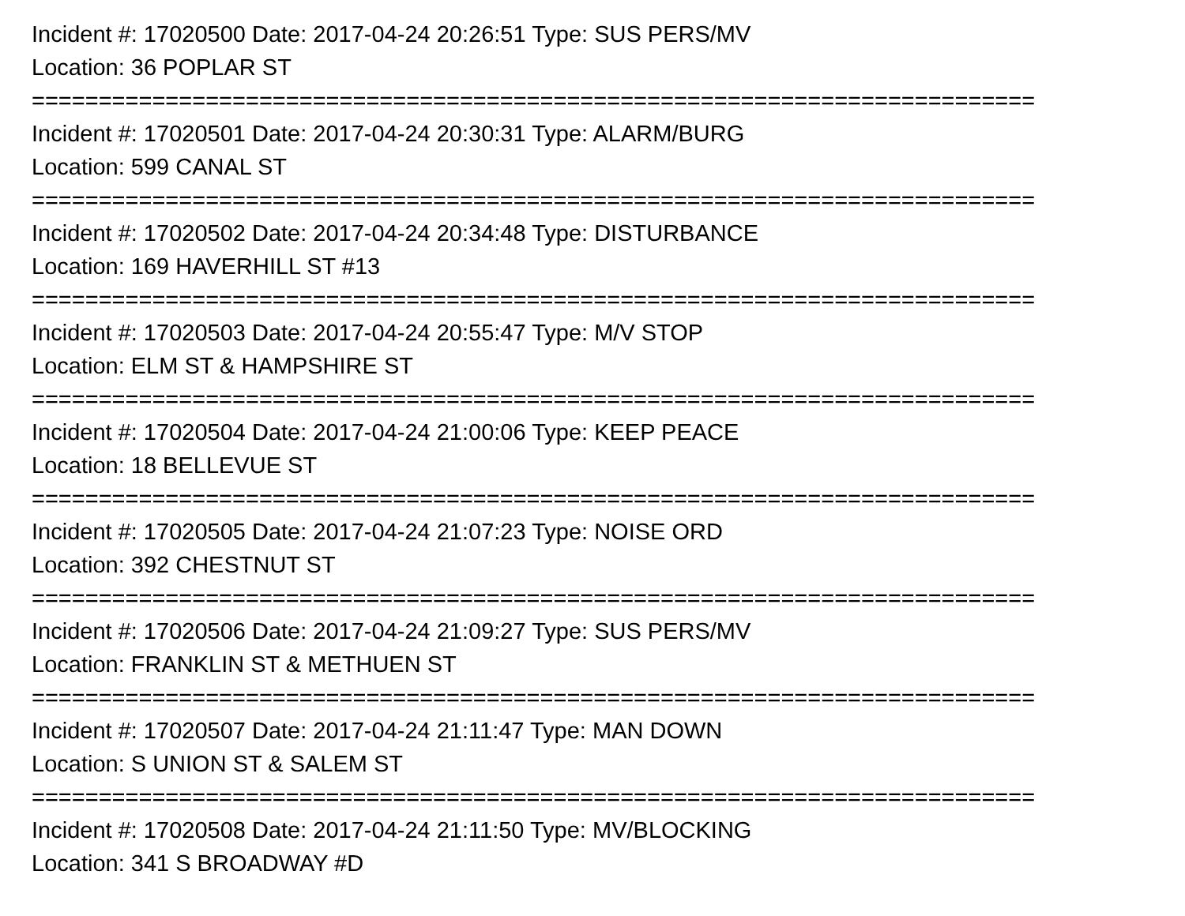Incident #: 17020500 Date: 2017-04-24 20:26:51 Type: SUS PERS/MV
Location: 36 POPLAR ST
===========================================================================
Incident #: 17020501 Date: 2017-04-24 20:30:31 Type: ALARM/BURG
Location: 599 CANAL ST
===========================================================================
Incident #: 17020502 Date: 2017-04-24 20:34:48 Type: DISTURBANCE
Location: 169 HAVERHILL ST #13
===========================================================================
Incident #: 17020503 Date: 2017-04-24 20:55:47 Type: M/V STOP
Location: ELM ST & HAMPSHIRE ST
===========================================================================
Incident #: 17020504 Date: 2017-04-24 21:00:06 Type: KEEP PEACE
Location: 18 BELLEVUE ST
===========================================================================
Incident #: 17020505 Date: 2017-04-24 21:07:23 Type: NOISE ORD
Location: 392 CHESTNUT ST
===========================================================================
Incident #: 17020506 Date: 2017-04-24 21:09:27 Type: SUS PERS/MV
Location: FRANKLIN ST & METHUEN ST
===========================================================================
Incident #: 17020507 Date: 2017-04-24 21:11:47 Type: MAN DOWN
Location: S UNION ST & SALEM ST
===========================================================================
Incident #: 17020508 Date: 2017-04-24 21:11:50 Type: MV/BLOCKING
Location: 341 S BROADWAY #D